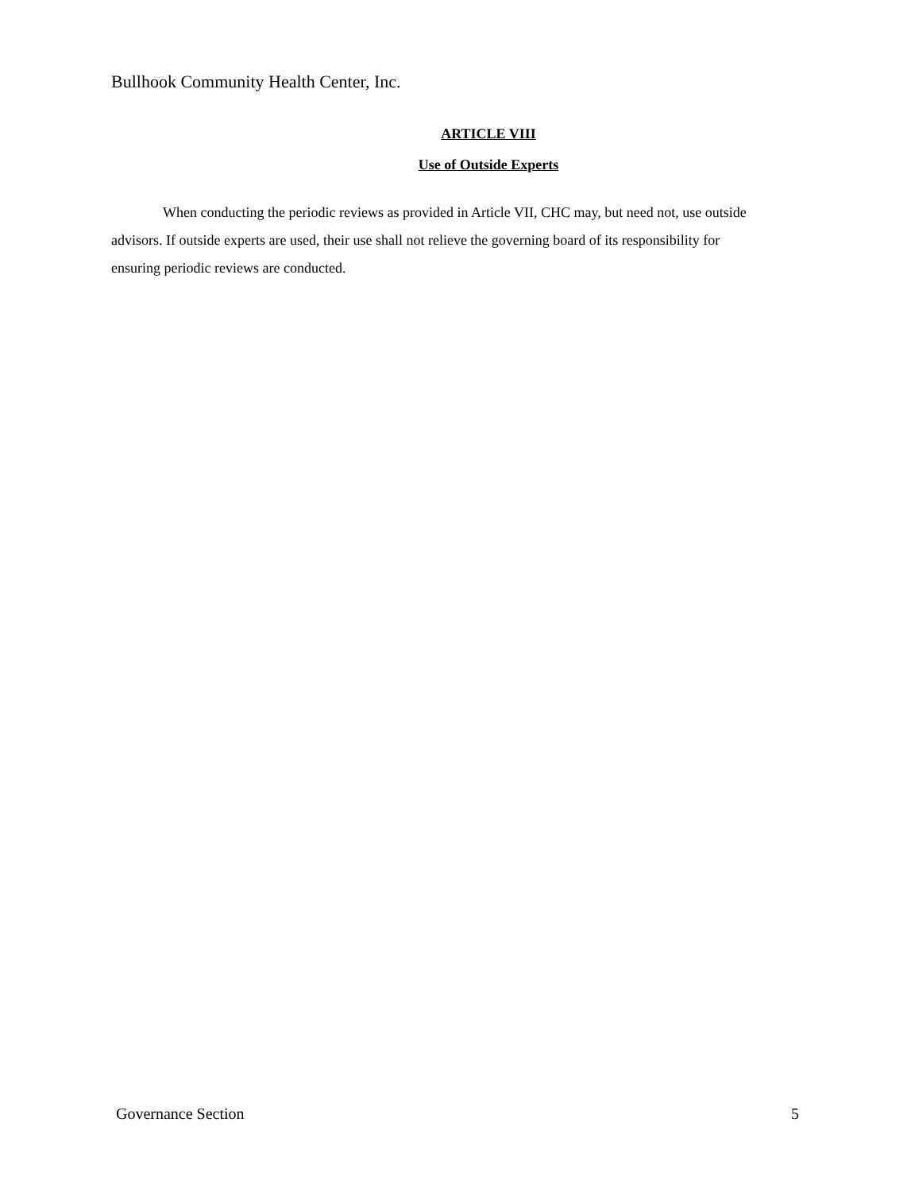Bullhook Community Health Center, Inc.
ARTICLE VIII
Use of Outside Experts
When conducting the periodic reviews as provided in Article VII, CHC may, but need not, use outside advisors. If outside experts are used, their use shall not relieve the governing board of its responsibility for ensuring periodic reviews are conducted.
Governance Section 5